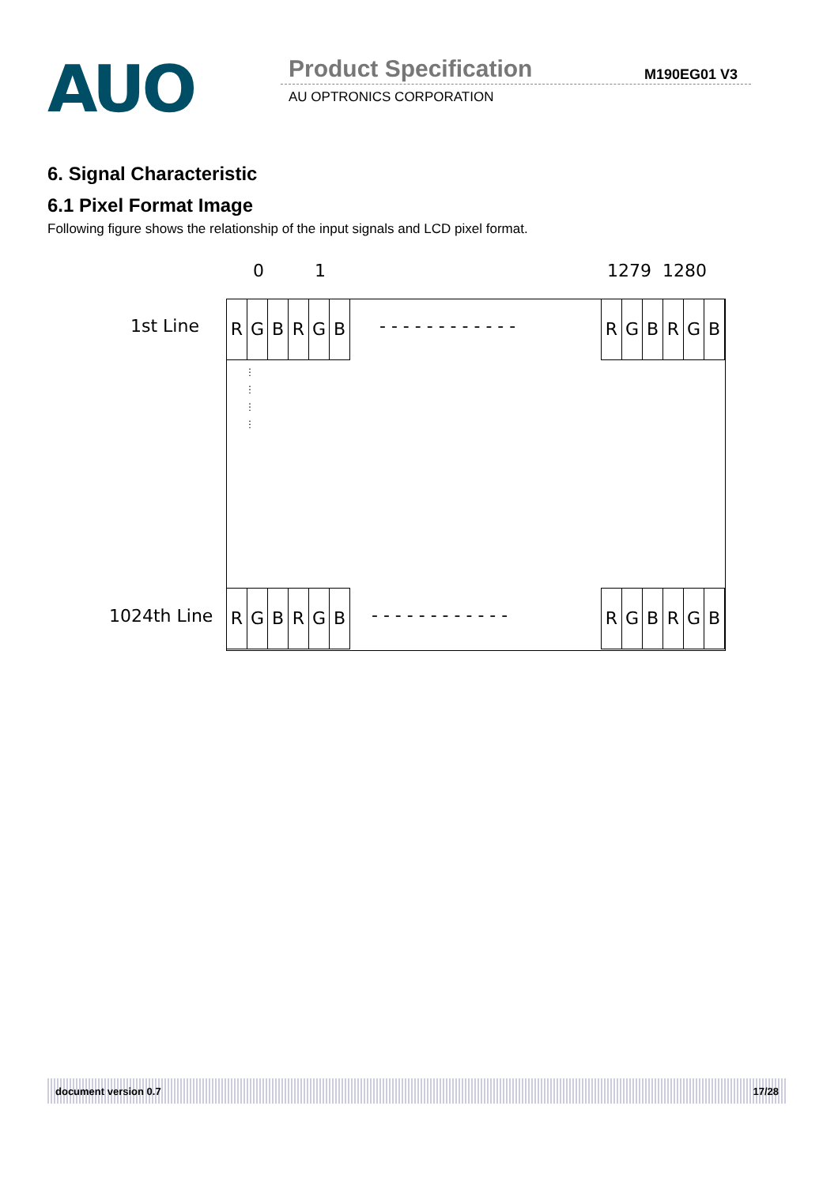AUO Product Specification M190EG01 V3
AU OPTRONICS CORPORATION
6. Signal Characteristic
6.1 Pixel Format Image
Following figure shows the relationship of the input signals and LCD pixel format.
0 1 1279 1280
1st Line
1024th Line
RGBRGB
- - - - - - - - - - - -
RGBRGB
⋮
⋮
⋮
⋮
RGBRGB
- - - - - - - - - - - -
RGBRGB
document version 0.7 17/28